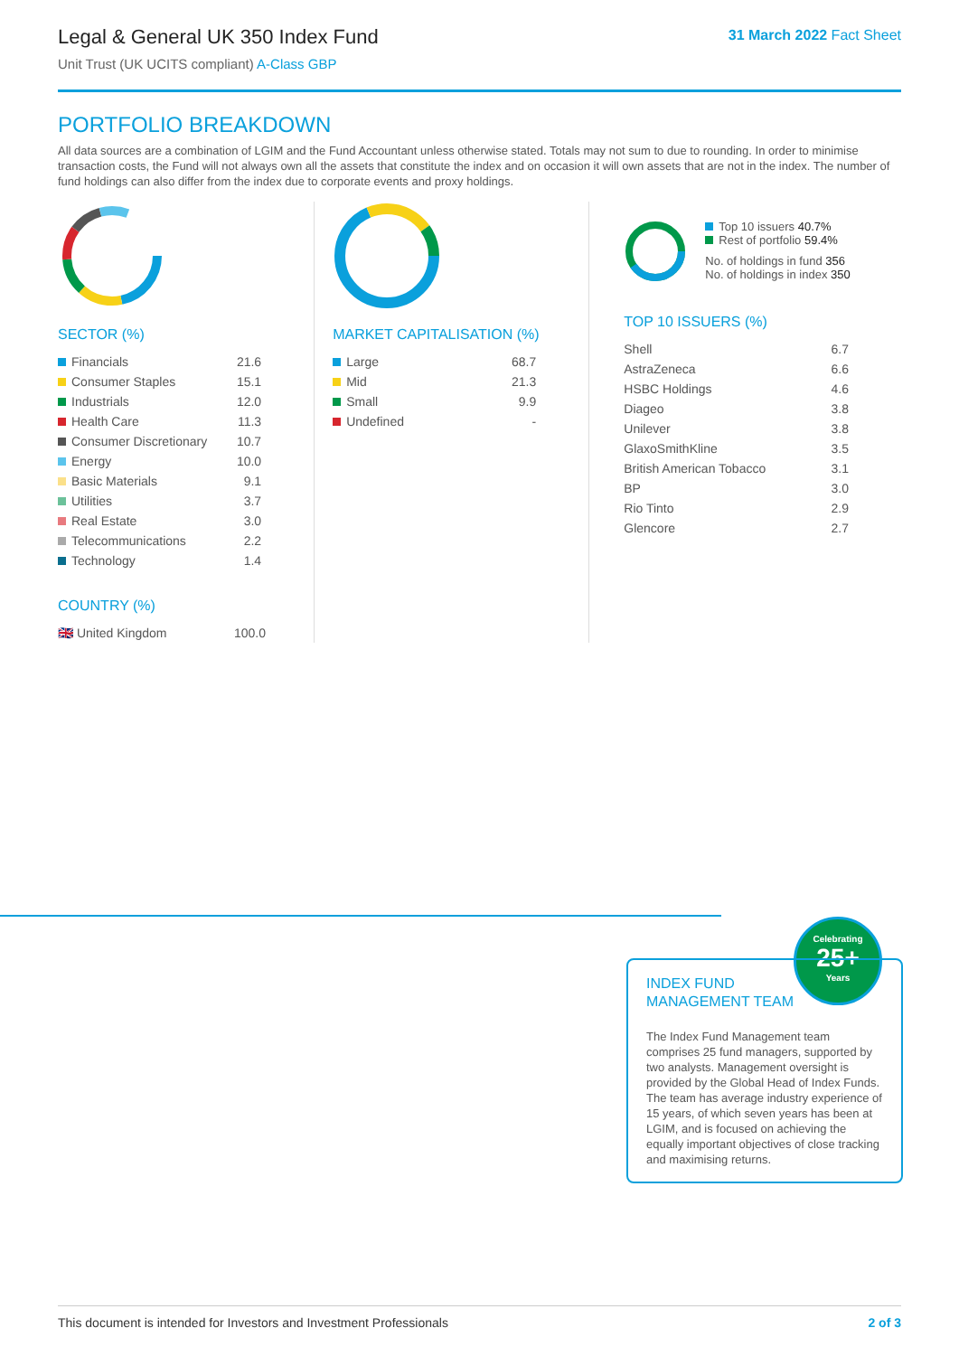Legal & General UK 350 Index Fund
Unit Trust (UK UCITS compliant) A-Class GBP
31 March 2022 Fact Sheet
PORTFOLIO BREAKDOWN
All data sources are a combination of LGIM and the Fund Accountant unless otherwise stated. Totals may not sum to due to rounding. In order to minimise transaction costs, the Fund will not always own all the assets that constitute the index and on occasion it will own assets that are not in the index. The number of fund holdings can also differ from the index due to corporate events and proxy holdings.
SECTOR (%)
| Financials | 21.6 |
| Consumer Staples | 15.1 |
| Industrials | 12.0 |
| Health Care | 11.3 |
| Consumer Discretionary | 10.7 |
| Energy | 10.0 |
| Basic Materials | 9.1 |
| Utilities | 3.7 |
| Real Estate | 3.0 |
| Telecommunications | 2.2 |
| Technology | 1.4 |
COUNTRY (%)
| 🇬🇧 United Kingdom | 100.0 |
MARKET CAPITALISATION (%)
| Large | 68.7 |
| Mid | 21.3 |
| Small | 9.9 |
| Undefined | - |
Top 10 issuers 40.7%
Rest of portfolio 59.4%
No. of holdings in fund 356
No. of holdings in index 350
TOP 10 ISSUERS (%)
| Shell | 6.7 |
| AstraZeneca | 6.6 |
| HSBC Holdings | 4.6 |
| Diageo | 3.8 |
| Unilever | 3.8 |
| GlaxoSmithKline | 3.5 |
| British American Tobacco | 3.1 |
| BP | 3.0 |
| Rio Tinto | 2.9 |
| Glencore | 2.7 |
Celebrating
25+
Years
INDEX FUND
MANAGEMENT TEAM
The Index Fund Management team comprises 25 fund managers, supported by two analysts. Management oversight is provided by the Global Head of Index Funds. The team has average industry experience of 15 years, of which seven years has been at LGIM, and is focused on achieving the equally important objectives of close tracking and maximising returns.
This document is intended for Investors and Investment Professionals 2 of 3